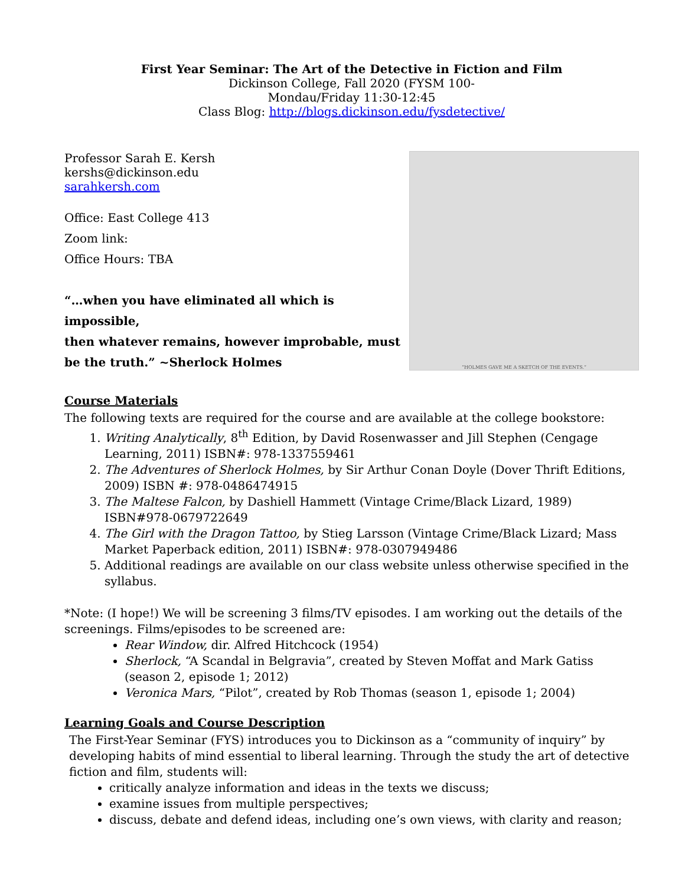First Year Seminar: The Art of the Detective in Fiction and Film
Dickinson College, Fall 2020 (FYSM 100-
Mondau/Friday 11:30-12:45
Class Blog: http://blogs.dickinson.edu/fysdetective/
Professor Sarah E. Kersh
kershs@dickinson.edu
sarahkersh.com
Office: East College 413
Zoom link:
Office Hours: TBA
“…when you have eliminated all which is impossible,
then whatever remains, however improbable, must
be the truth.” ~Sherlock Holmes
“HOLMES GAVE ME A SKETCH OF THE EVENTS.”
Course Materials
The following texts are required for the course and are available at the college bookstore:
1. Writing Analytically, 8<sup>th</sup> Edition, by David Rosenwasser and Jill Stephen (Cengage Learning, 2011) ISBN#: 978-1337559461
2. The Adventures of Sherlock Holmes, by Sir Arthur Conan Doyle (Dover Thrift Editions, 2009) ISBN #: 978-0486474915
3. The Maltese Falcon, by Dashiell Hammett (Vintage Crime/Black Lizard, 1989) ISBN#978-0679722649
4. The Girl with the Dragon Tattoo, by Stieg Larsson (Vintage Crime/Black Lizard; Mass Market Paperback edition, 2011) ISBN#: 978-0307949486
5. Additional readings are available on our class website unless otherwise specified in the syllabus.
*Note: (I hope!) We will be screening 3 films/TV episodes. I am working out the details of the screenings. Films/episodes to be screened are:
Rear Window, dir. Alfred Hitchcock (1954)
Sherlock, “A Scandal in Belgravia”, created by Steven Moffat and Mark Gatiss (season 2, episode 1; 2012)
Veronica Mars, “Pilot”, created by Rob Thomas (season 1, episode 1; 2004)
Learning Goals and Course Description
The First-Year Seminar (FYS) introduces you to Dickinson as a “community of inquiry” by developing habits of mind essential to liberal learning. Through the study the art of detective fiction and film, students will:
critically analyze information and ideas in the texts we discuss;
examine issues from multiple perspectives;
discuss, debate and defend ideas, including one’s own views, with clarity and reason;